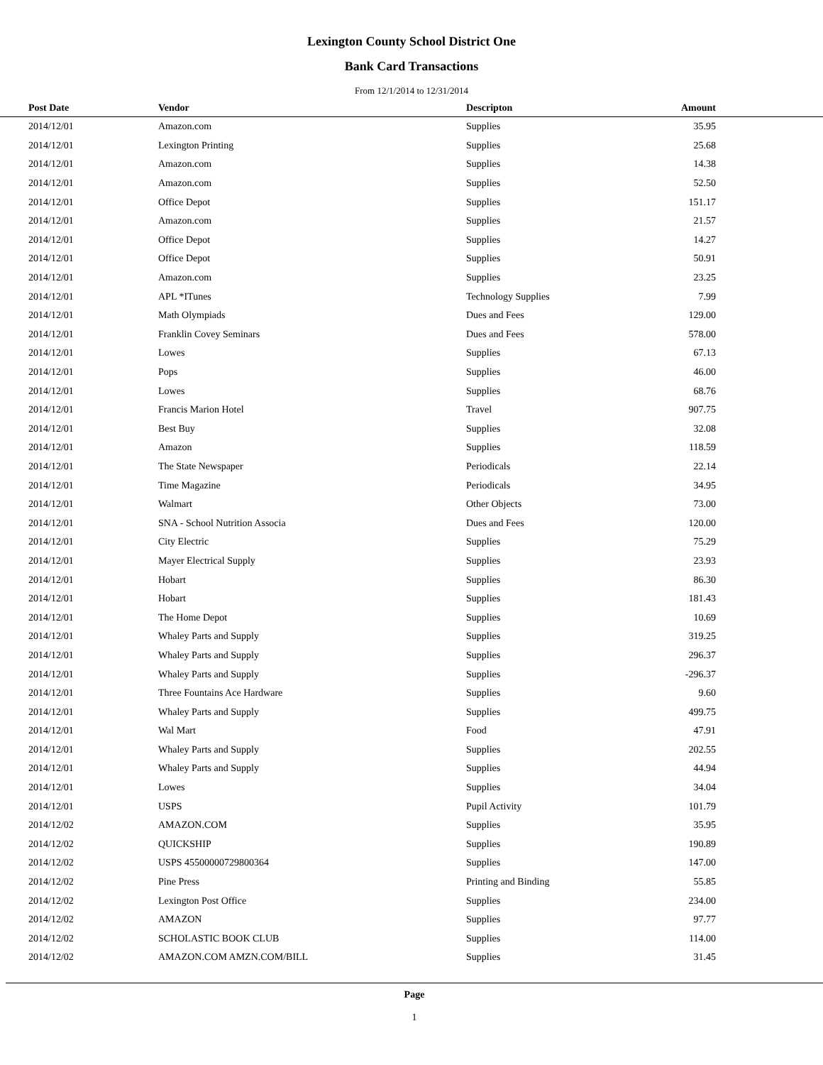Lexington County School District One
Bank Card Transactions
From 12/1/2014 to 12/31/2014
| Post Date | Vendor | Descripton | Amount | |
| --- | --- | --- | --- | --- |
| 2014/12/01 | Amazon.com | Supplies | 35.95 | |
| 2014/12/01 | Lexington Printing | Supplies | 25.68 | |
| 2014/12/01 | Amazon.com | Supplies | 14.38 | |
| 2014/12/01 | Amazon.com | Supplies | 52.50 | |
| 2014/12/01 | Office Depot | Supplies | 151.17 | |
| 2014/12/01 | Amazon.com | Supplies | 21.57 | |
| 2014/12/01 | Office Depot | Supplies | 14.27 | |
| 2014/12/01 | Office Depot | Supplies | 50.91 | |
| 2014/12/01 | Amazon.com | Supplies | 23.25 | |
| 2014/12/01 | APL *ITunes | Technology Supplies | 7.99 | |
| 2014/12/01 | Math Olympiads | Dues and Fees | 129.00 | |
| 2014/12/01 | Franklin Covey Seminars | Dues and Fees | 578.00 | |
| 2014/12/01 | Lowes | Supplies | 67.13 | |
| 2014/12/01 | Pops | Supplies | 46.00 | |
| 2014/12/01 | Lowes | Supplies | 68.76 | |
| 2014/12/01 | Francis Marion Hotel | Travel | 907.75 | |
| 2014/12/01 | Best Buy | Supplies | 32.08 | |
| 2014/12/01 | Amazon | Supplies | 118.59 | |
| 2014/12/01 | The State Newspaper | Periodicals | 22.14 | |
| 2014/12/01 | Time Magazine | Periodicals | 34.95 | |
| 2014/12/01 | Walmart | Other Objects | 73.00 | |
| 2014/12/01 | SNA - School Nutrition Associa | Dues and Fees | 120.00 | |
| 2014/12/01 | City Electric | Supplies | 75.29 | |
| 2014/12/01 | Mayer Electrical Supply | Supplies | 23.93 | |
| 2014/12/01 | Hobart | Supplies | 86.30 | |
| 2014/12/01 | Hobart | Supplies | 181.43 | |
| 2014/12/01 | The Home Depot | Supplies | 10.69 | |
| 2014/12/01 | Whaley Parts and Supply | Supplies | 319.25 | |
| 2014/12/01 | Whaley Parts and Supply | Supplies | 296.37 | |
| 2014/12/01 | Whaley Parts and Supply | Supplies | -296.37 | |
| 2014/12/01 | Three Fountains Ace Hardware | Supplies | 9.60 | |
| 2014/12/01 | Whaley Parts and Supply | Supplies | 499.75 | |
| 2014/12/01 | Wal Mart | Food | 47.91 | |
| 2014/12/01 | Whaley Parts and Supply | Supplies | 202.55 | |
| 2014/12/01 | Whaley Parts and Supply | Supplies | 44.94 | |
| 2014/12/01 | Lowes | Supplies | 34.04 | |
| 2014/12/01 | USPS | Pupil Activity | 101.79 | |
| 2014/12/02 | AMAZON.COM | Supplies | 35.95 | |
| 2014/12/02 | QUICKSHIP | Supplies | 190.89 | |
| 2014/12/02 | USPS 45500000729800364 | Supplies | 147.00 | |
| 2014/12/02 | Pine Press | Printing and Binding | 55.85 | |
| 2014/12/02 | Lexington Post Office | Supplies | 234.00 | |
| 2014/12/02 | AMAZON | Supplies | 97.77 | |
| 2014/12/02 | SCHOLASTIC BOOK CLUB | Supplies | 114.00 | |
| 2014/12/02 | AMAZON.COM AMZN.COM/BILL | Supplies | 31.45 | |
Page
1